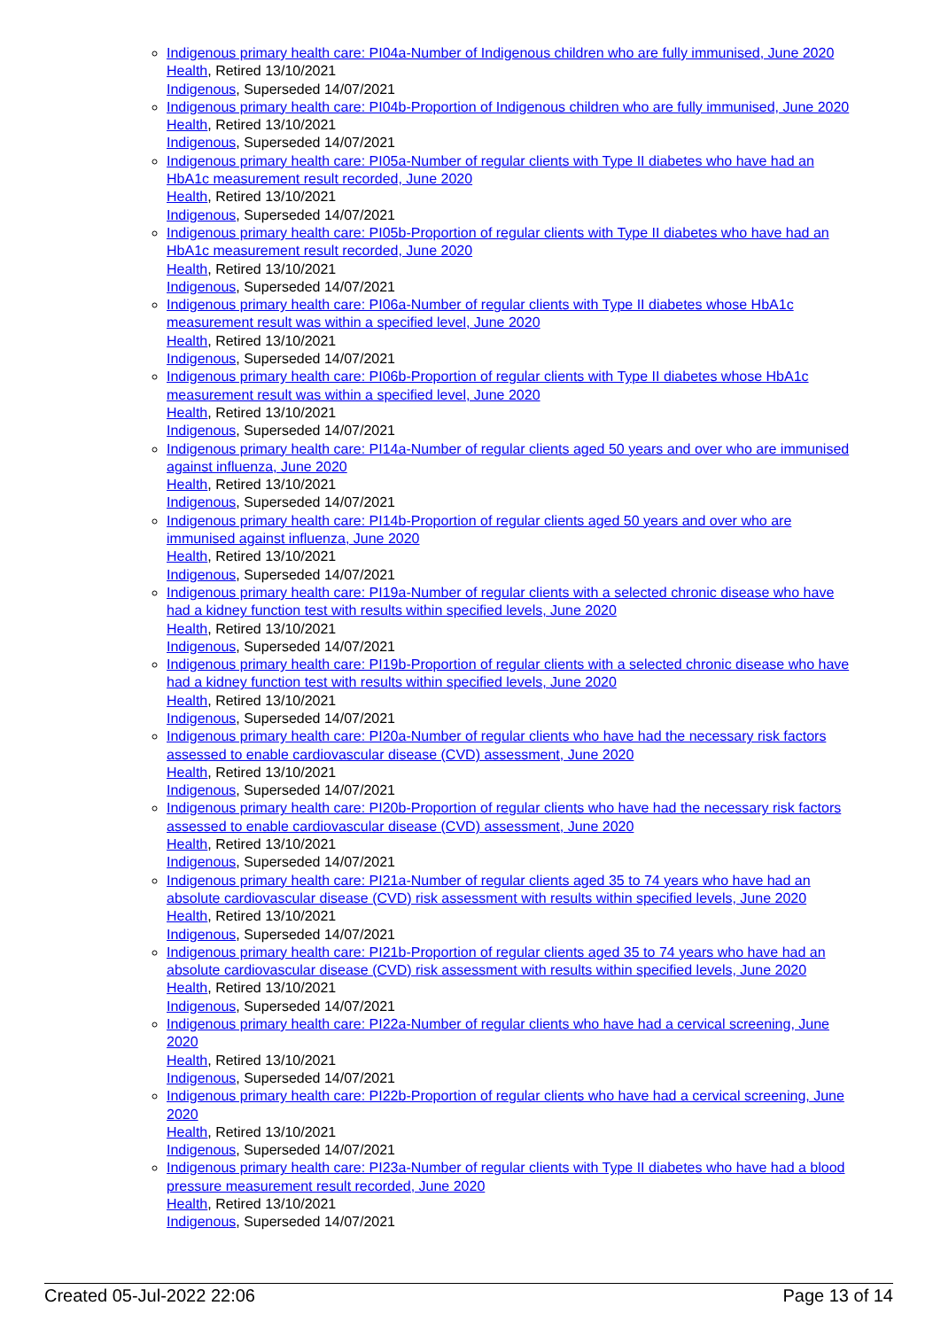Indigenous primary health care: PI04a-Number of Indigenous children who are fully immunised, June 2020
Health, Retired 13/10/2021
Indigenous, Superseded 14/07/2021
Indigenous primary health care: PI04b-Proportion of Indigenous children who are fully immunised, June 2020
Health, Retired 13/10/2021
Indigenous, Superseded 14/07/2021
Indigenous primary health care: PI05a-Number of regular clients with Type II diabetes who have had an HbA1c measurement result recorded, June 2020
Health, Retired 13/10/2021
Indigenous, Superseded 14/07/2021
Indigenous primary health care: PI05b-Proportion of regular clients with Type II diabetes who have had an HbA1c measurement result recorded, June 2020
Health, Retired 13/10/2021
Indigenous, Superseded 14/07/2021
Indigenous primary health care: PI06a-Number of regular clients with Type II diabetes whose HbA1c measurement result was within a specified level, June 2020
Health, Retired 13/10/2021
Indigenous, Superseded 14/07/2021
Indigenous primary health care: PI06b-Proportion of regular clients with Type II diabetes whose HbA1c measurement result was within a specified level, June 2020
Health, Retired 13/10/2021
Indigenous, Superseded 14/07/2021
Indigenous primary health care: PI14a-Number of regular clients aged 50 years and over who are immunised against influenza, June 2020
Health, Retired 13/10/2021
Indigenous, Superseded 14/07/2021
Indigenous primary health care: PI14b-Proportion of regular clients aged 50 years and over who are immunised against influenza, June 2020
Health, Retired 13/10/2021
Indigenous, Superseded 14/07/2021
Indigenous primary health care: PI19a-Number of regular clients with a selected chronic disease who have had a kidney function test with results within specified levels, June 2020
Health, Retired 13/10/2021
Indigenous, Superseded 14/07/2021
Indigenous primary health care: PI19b-Proportion of regular clients with a selected chronic disease who have had a kidney function test with results within specified levels, June 2020
Health, Retired 13/10/2021
Indigenous, Superseded 14/07/2021
Indigenous primary health care: PI20a-Number of regular clients who have had the necessary risk factors assessed to enable cardiovascular disease (CVD) assessment, June 2020
Health, Retired 13/10/2021
Indigenous, Superseded 14/07/2021
Indigenous primary health care: PI20b-Proportion of regular clients who have had the necessary risk factors assessed to enable cardiovascular disease (CVD) assessment, June 2020
Health, Retired 13/10/2021
Indigenous, Superseded 14/07/2021
Indigenous primary health care: PI21a-Number of regular clients aged 35 to 74 years who have had an absolute cardiovascular disease (CVD) risk assessment with results within specified levels, June 2020
Health, Retired 13/10/2021
Indigenous, Superseded 14/07/2021
Indigenous primary health care: PI21b-Proportion of regular clients aged 35 to 74 years who have had an absolute cardiovascular disease (CVD) risk assessment with results within specified levels, June 2020
Health, Retired 13/10/2021
Indigenous, Superseded 14/07/2021
Indigenous primary health care: PI22a-Number of regular clients who have had a cervical screening, June 2020
Health, Retired 13/10/2021
Indigenous, Superseded 14/07/2021
Indigenous primary health care: PI22b-Proportion of regular clients who have had a cervical screening, June 2020
Health, Retired 13/10/2021
Indigenous, Superseded 14/07/2021
Indigenous primary health care: PI23a-Number of regular clients with Type II diabetes who have had a blood pressure measurement result recorded, June 2020
Health, Retired 13/10/2021
Indigenous, Superseded 14/07/2021
Created 05-Jul-2022 22:06 Page 13 of 14